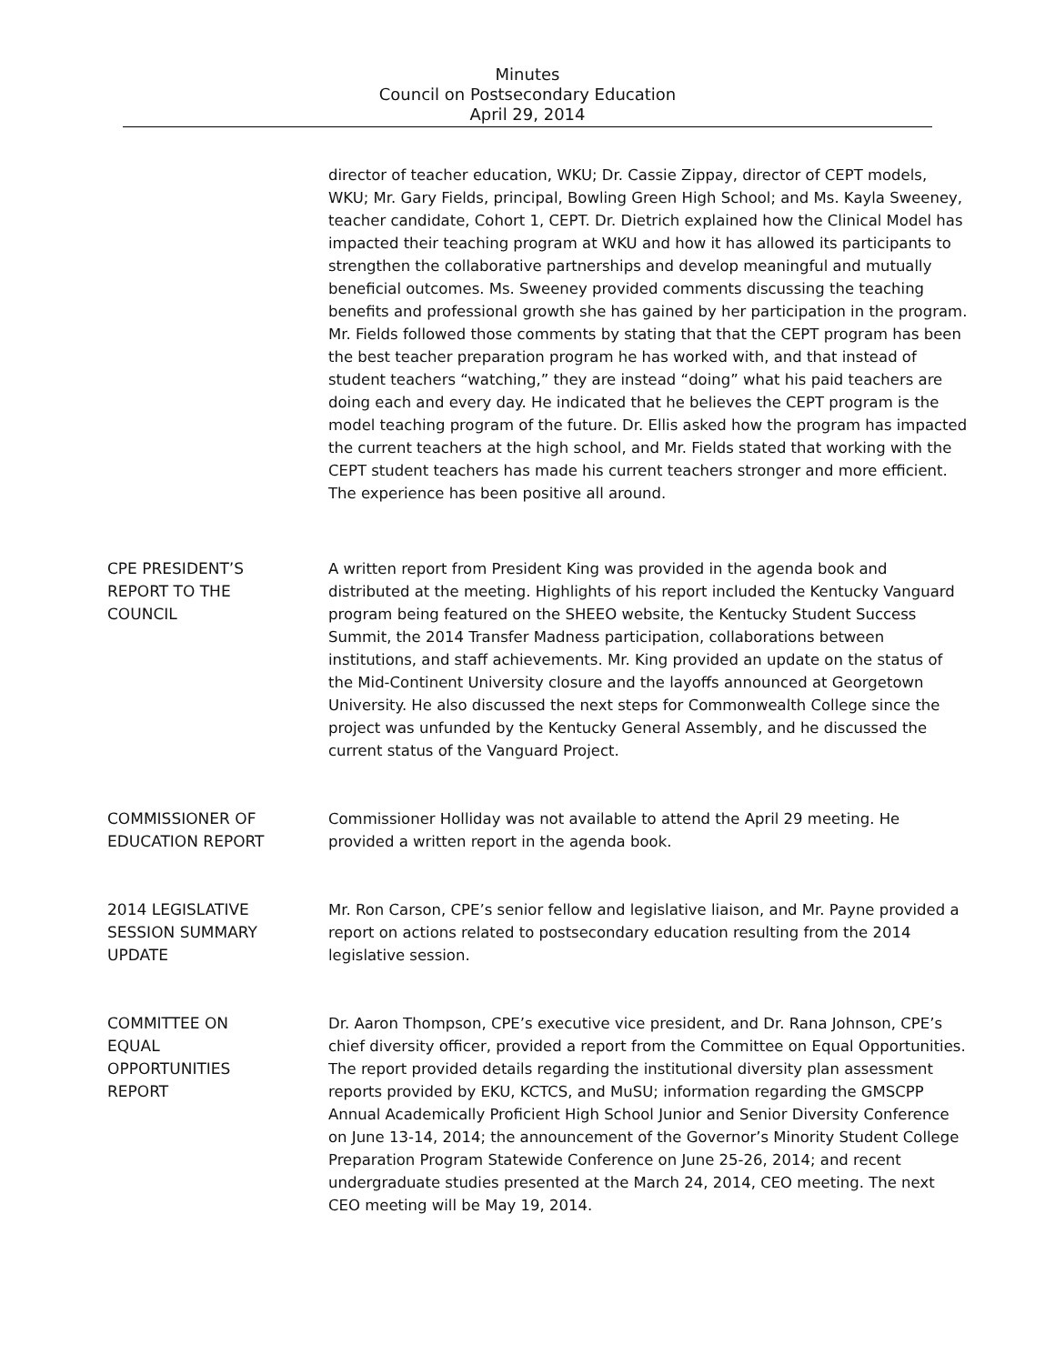Minutes
Council on Postsecondary Education
April 29, 2014
director of teacher education, WKU; Dr. Cassie Zippay, director of CEPT models, WKU; Mr. Gary Fields, principal, Bowling Green High School; and Ms. Kayla Sweeney, teacher candidate, Cohort 1, CEPT. Dr. Dietrich explained how the Clinical Model has impacted their teaching program at WKU and how it has allowed its participants to strengthen the collaborative partnerships and develop meaningful and mutually beneficial outcomes. Ms. Sweeney provided comments discussing the teaching benefits and professional growth she has gained by her participation in the program. Mr. Fields followed those comments by stating that that the CEPT program has been the best teacher preparation program he has worked with, and that instead of student teachers “watching,” they are instead “doing” what his paid teachers are doing each and every day. He indicated that he believes the CEPT program is the model teaching program of the future. Dr. Ellis asked how the program has impacted the current teachers at the high school, and Mr. Fields stated that working with the CEPT student teachers has made his current teachers stronger and more efficient. The experience has been positive all around.
CPE PRESIDENT’S
REPORT TO THE
COUNCIL
A written report from President King was provided in the agenda book and distributed at the meeting. Highlights of his report included the Kentucky Vanguard program being featured on the SHEEO website, the Kentucky Student Success Summit, the 2014 Transfer Madness participation, collaborations between institutions, and staff achievements. Mr. King provided an update on the status of the Mid-Continent University closure and the layoffs announced at Georgetown University. He also discussed the next steps for Commonwealth College since the project was unfunded by the Kentucky General Assembly, and he discussed the current status of the Vanguard Project.
COMMISSIONER OF
EDUCATION REPORT
Commissioner Holliday was not available to attend the April 29 meeting. He provided a written report in the agenda book.
2014 LEGISLATIVE
SESSION SUMMARY
UPDATE
Mr. Ron Carson, CPE’s senior fellow and legislative liaison, and Mr. Payne provided a report on actions related to postsecondary education resulting from the 2014 legislative session.
COMMITTEE ON
EQUAL
OPPORTUNITIES
REPORT
Dr. Aaron Thompson, CPE’s executive vice president, and Dr. Rana Johnson, CPE’s chief diversity officer, provided a report from the Committee on Equal Opportunities. The report provided details regarding the institutional diversity plan assessment reports provided by EKU, KCTCS, and MuSU; information regarding the GMSCPP Annual Academically Proficient High School Junior and Senior Diversity Conference on June 13-14, 2014; the announcement of the Governor’s Minority Student College Preparation Program Statewide Conference on June 25-26, 2014; and recent undergraduate studies presented at the March 24, 2014, CEO meeting. The next CEO meeting will be May 19, 2014.